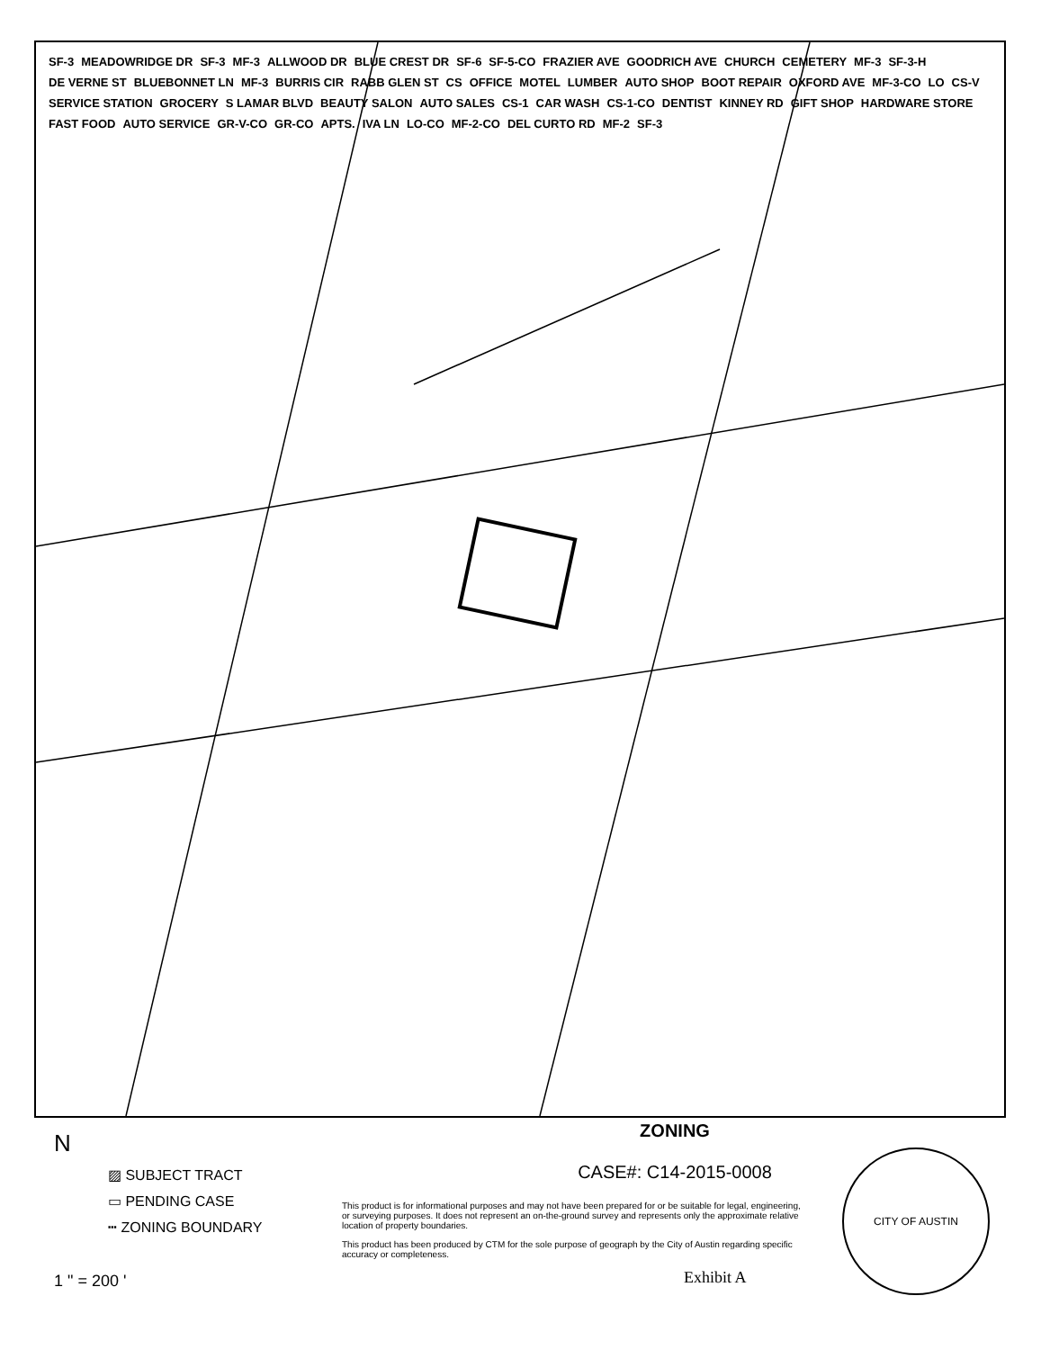SF-3 MEADOWRIDGE DR SF-3 MF-3 ALLWOOD DR BLUE CREST DR SF-6 SF-5-CO FRAZIER AVE GOODRICH AVE CHURCH CEMETERY MF-3 SF-3-H DE VERNE ST BLUEBONNET LN MF-3 BURRIS CIR RABB GLEN ST CS OFFICE MOTEL LUMBER AUTO SHOP BOOT REPAIR OXFORD AVE MF-3-CO LO CS-V SERVICE STATION GROCERY S LAMAR BLVD BEAUTY SALON AUTO SALES CS-1 CAR WASH CS-1-CO DENTIST KINNEY RD GIFT SHOP HARDWARE STORE FAST FOOD AUTO SERVICE GR-V-CO GR-CO APTS. IVA LN LO-CO MF-2-CO DEL CURTO RD MF-2 SF-3
N
▨ SUBJECT TRACT
▭ PENDING CASE
┅ ZONING BOUNDARY
1 " = 200 '
ZONING
CASE#: C14-2015-0008
This product is for informational purposes and may not have been prepared for or be suitable for legal, engineering, or surveying purposes. It does not represent an on-the-ground survey and represents only the approximate relative location of property boundaries.
This product has been produced by CTM for the sole purpose of geograph by the City of Austin regarding specific accuracy or completeness.
CITY OF AUSTIN
Exhibit A